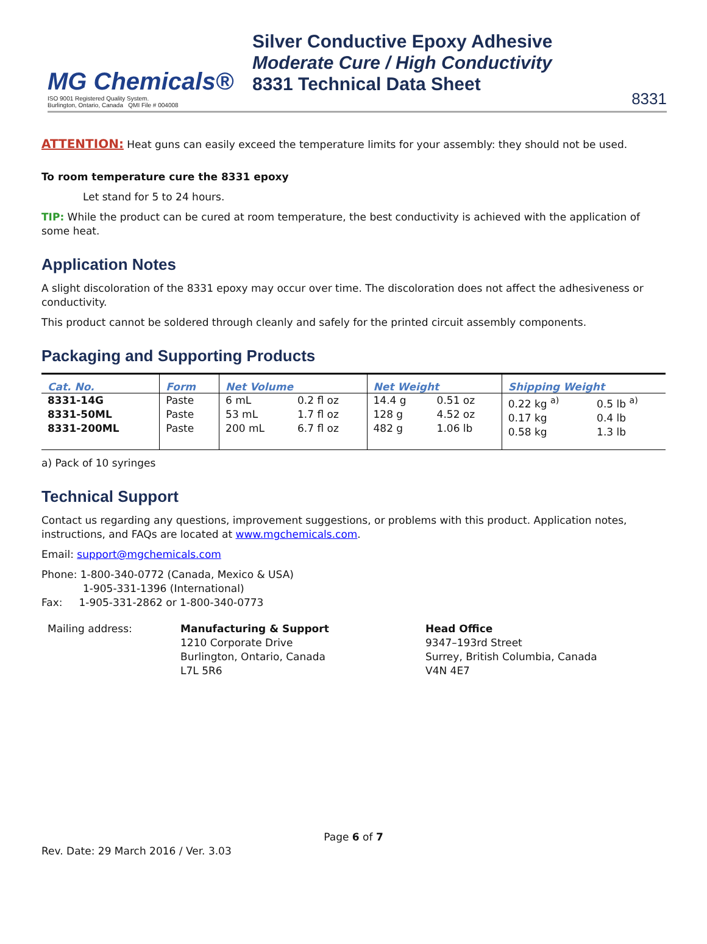MG Chemicals®
ISO 9001 Registered Quality System.
Burlington, Ontario, Canada QMI File # 004008
Silver Conductive Epoxy Adhesive
Moderate Cure / High Conductivity
8331 Technical Data Sheet
8331
ATTENTION: Heat guns can easily exceed the temperature limits for your assembly: they should not be used.
To room temperature cure the 8331 epoxy
Let stand for 5 to 24 hours.
TIP: While the product can be cured at room temperature, the best conductivity is achieved with the application of some heat.
Application Notes
A slight discoloration of the 8331 epoxy may occur over time. The discoloration does not affect the adhesiveness or conductivity.
This product cannot be soldered through cleanly and safely for the printed circuit assembly components.
Packaging and Supporting Products
| Cat. No. | Form | Net Volume | | Net Weight | | Shipping Weight | |
| --- | --- | --- | --- | --- | --- | --- | --- |
| 8331-14G 8331-50ML 8331-200ML | Paste Paste Paste | 6 mL 53 mL 200 mL | 0.2 fl oz 1.7 fl oz 6.7 fl oz | 14.4 g 128 g 482 g | 0.51 oz 4.52 oz 1.06 lb | 0.22 kg <sup>a)</sup> 0.17 kg 0.58 kg | 0.5 lb <sup>a)</sup> 0.4 lb 1.3 lb |
a) Pack of 10 syringes
Technical Support
Contact us regarding any questions, improvement suggestions, or problems with this product. Application notes, instructions, and FAQs are located at www.mgchemicals.com.
Email: support@mgchemicals.com
Phone: 1-800-340-0772 (Canada, Mexico & USA)
1-905-331-1396 (International)
Fax: 1-905-331-2862 or 1-800-340-0773
Mailing address: Manufacturing & Support
1210 Corporate Drive
Burlington, Ontario, Canada
L7L 5R6
Head Office
9347–193rd Street
Surrey, British Columbia, Canada
V4N 4E7
Page 6 of 7
Rev. Date: 29 March 2016 / Ver. 3.03